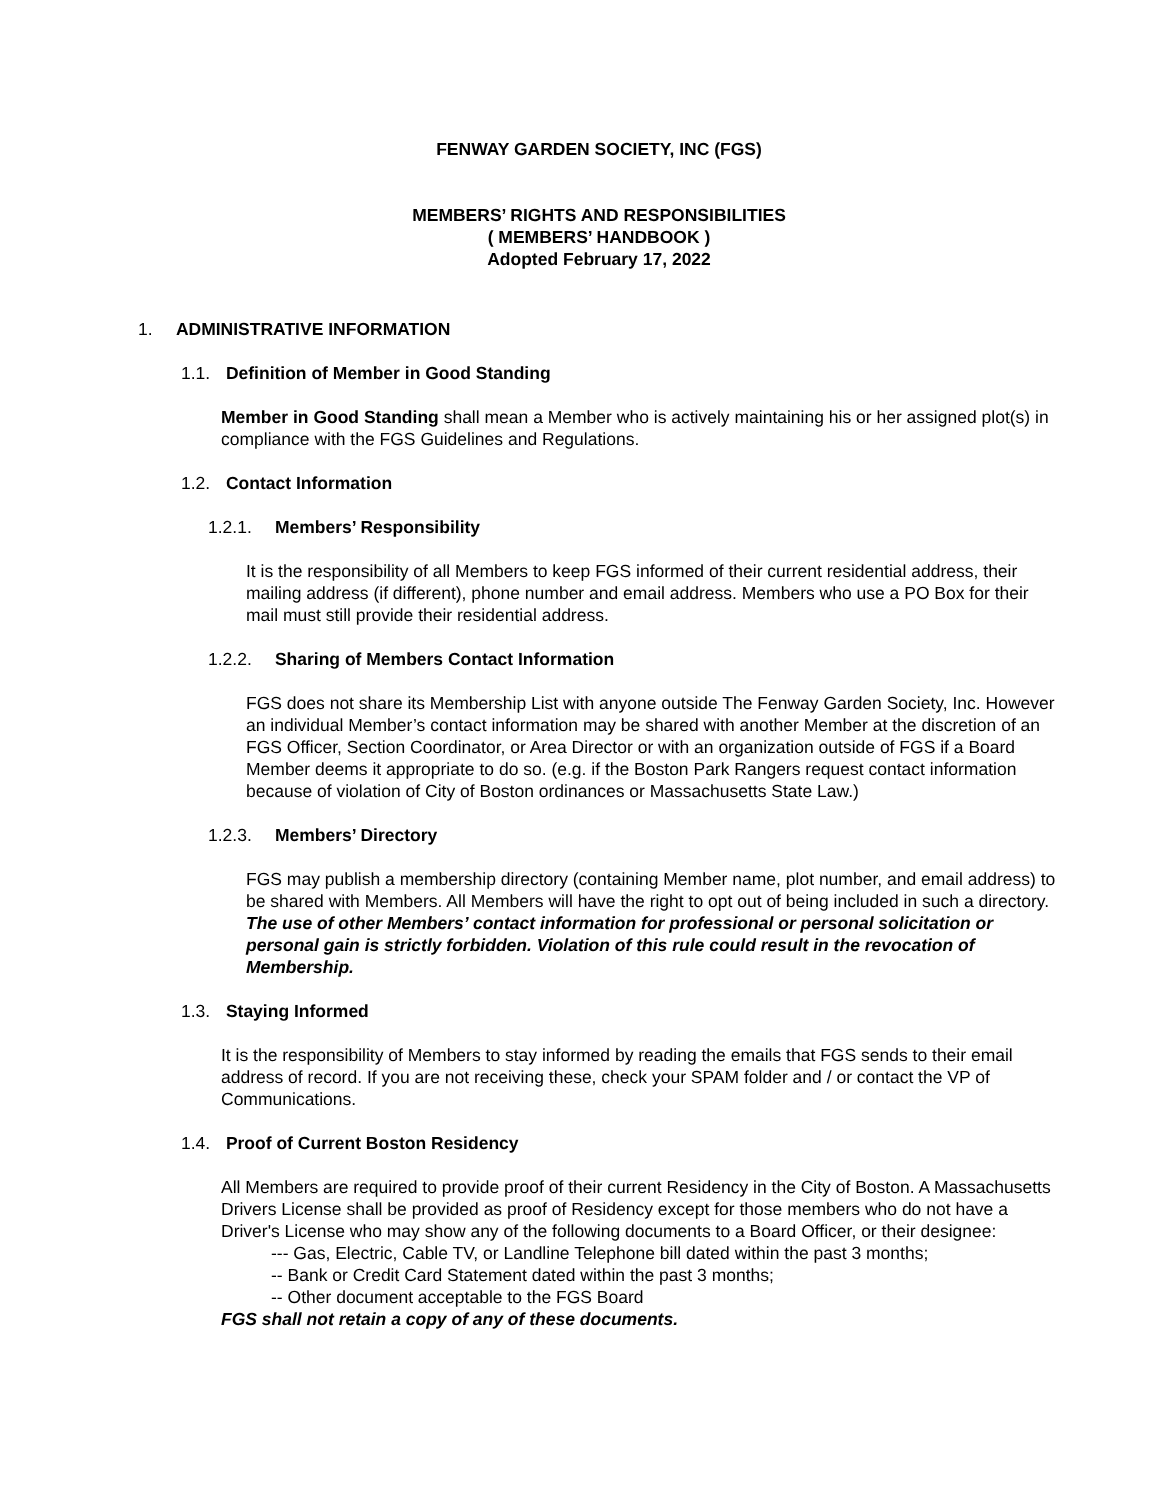FENWAY GARDEN SOCIETY, INC (FGS)
MEMBERS’ RIGHTS AND RESPONSIBILITIES
( MEMBERS’ HANDBOOK )
Adopted February 17, 2022
1. ADMINISTRATIVE INFORMATION
1.1. Definition of Member in Good Standing
Member in Good Standing shall mean a Member who is actively maintaining his or her assigned plot(s) in compliance with the FGS Guidelines and Regulations.
1.2. Contact Information
1.2.1. Members’ Responsibility
It is the responsibility of all Members to keep FGS informed of their current residential address, their mailing address (if different), phone number and email address. Members who use a PO Box for their mail must still provide their residential address.
1.2.2. Sharing of Members Contact Information
FGS does not share its Membership List with anyone outside The Fenway Garden Society, Inc. However an individual Member’s contact information may be shared with another Member at the discretion of an FGS Officer, Section Coordinator, or Area Director or with an organization outside of FGS if a Board Member deems it appropriate to do so. (e.g. if the Boston Park Rangers request contact information because of violation of City of Boston ordinances or Massachusetts State Law.)
1.2.3. Members’ Directory
FGS may publish a membership directory (containing Member name, plot number, and email address) to be shared with Members. All Members will have the right to opt out of being included in such a directory. The use of other Members’ contact information for professional or personal solicitation or personal gain is strictly forbidden. Violation of this rule could result in the revocation of Membership.
1.3. Staying Informed
It is the responsibility of Members to stay informed by reading the emails that FGS sends to their email address of record. If you are not receiving these, check your SPAM folder and / or contact the VP of Communications.
1.4. Proof of Current Boston Residency
All Members are required to provide proof of their current Residency in the City of Boston. A Massachusetts Drivers License shall be provided as proof of Residency except for those members who do not have a Driver's License who may show any of the following documents to a Board Officer, or their designee:
--- Gas, Electric, Cable TV, or Landline Telephone bill dated within the past 3 months;
-- Bank or Credit Card Statement dated within the past 3 months;
-- Other document acceptable to the FGS Board
FGS shall not retain a copy of any of these documents.